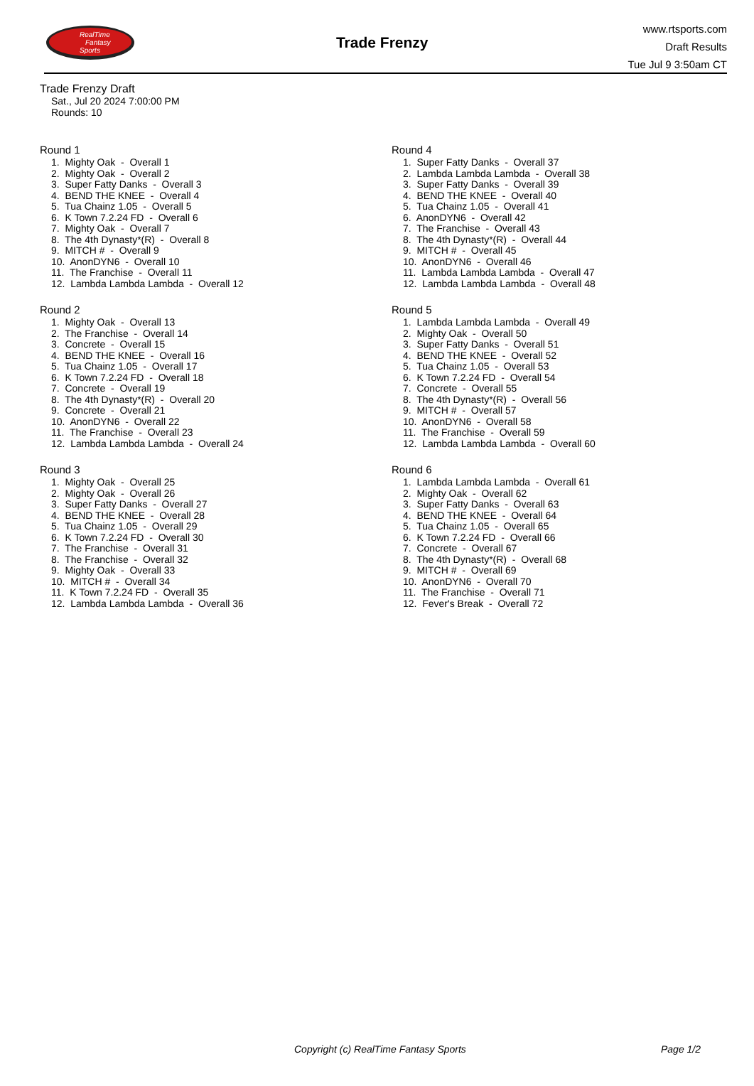RealTime
Fantasy
Sports
Trade Frenzy
www.rtsports.com
Draft Results
Tue Jul 9 3:50am CT
Trade Frenzy Draft
Sat., Jul 20 2024 7:00:00 PM
Rounds: 10
Round 1
1. Mighty Oak - Overall 1 2. Mighty Oak - Overall 2 3. Super Fatty Danks - Overall 3 4. BEND THE KNEE - Overall 4 5. Tua Chainz 1.05 - Overall 5 6. K Town 7.2.24 FD - Overall 6 7. Mighty Oak - Overall 7 8. The 4th Dynasty*(R) - Overall 8 9. MITCH # - Overall 9 10. AnonDYN6 - Overall 10 11. The Franchise - Overall 11 12. Lambda Lambda Lambda - Overall 12
Round 2
1. Mighty Oak - Overall 13 2. The Franchise - Overall 14 3. Concrete - Overall 15 4. BEND THE KNEE - Overall 16 5. Tua Chainz 1.05 - Overall 17 6. K Town 7.2.24 FD - Overall 18 7. Concrete - Overall 19 8. The 4th Dynasty*(R) - Overall 20 9. Concrete - Overall 21 10. AnonDYN6 - Overall 22 11. The Franchise - Overall 23 12. Lambda Lambda Lambda - Overall 24
Round 3
1. Mighty Oak - Overall 25 2. Mighty Oak - Overall 26 3. Super Fatty Danks - Overall 27 4. BEND THE KNEE - Overall 28 5. Tua Chainz 1.05 - Overall 29 6. K Town 7.2.24 FD - Overall 30 7. The Franchise - Overall 31 8. The Franchise - Overall 32 9. Mighty Oak - Overall 33 10. MITCH # - Overall 34 11. K Town 7.2.24 FD - Overall 35 12. Lambda Lambda Lambda - Overall 36
Round 4
1. Super Fatty Danks - Overall 37 2. Lambda Lambda Lambda - Overall 38 3. Super Fatty Danks - Overall 39 4. BEND THE KNEE - Overall 40 5. Tua Chainz 1.05 - Overall 41 6. AnonDYN6 - Overall 42 7. The Franchise - Overall 43 8. The 4th Dynasty*(R) - Overall 44 9. MITCH # - Overall 45 10. AnonDYN6 - Overall 46 11. Lambda Lambda Lambda - Overall 47 12. Lambda Lambda Lambda - Overall 48
Round 5
1. Lambda Lambda Lambda - Overall 49 2. Mighty Oak - Overall 50 3. Super Fatty Danks - Overall 51 4. BEND THE KNEE - Overall 52 5. Tua Chainz 1.05 - Overall 53 6. K Town 7.2.24 FD - Overall 54 7. Concrete - Overall 55 8. The 4th Dynasty*(R) - Overall 56 9. MITCH # - Overall 57 10. AnonDYN6 - Overall 58 11. The Franchise - Overall 59 12. Lambda Lambda Lambda - Overall 60
Round 6
1. Lambda Lambda Lambda - Overall 61 2. Mighty Oak - Overall 62 3. Super Fatty Danks - Overall 63 4. BEND THE KNEE - Overall 64 5. Tua Chainz 1.05 - Overall 65 6. K Town 7.2.24 FD - Overall 66 7. Concrete - Overall 67 8. The 4th Dynasty*(R) - Overall 68 9. MITCH # - Overall 69 10. AnonDYN6 - Overall 70 11. The Franchise - Overall 71 12. Fever's Break - Overall 72
Copyright (c) RealTime Fantasy Sports Page 1/2